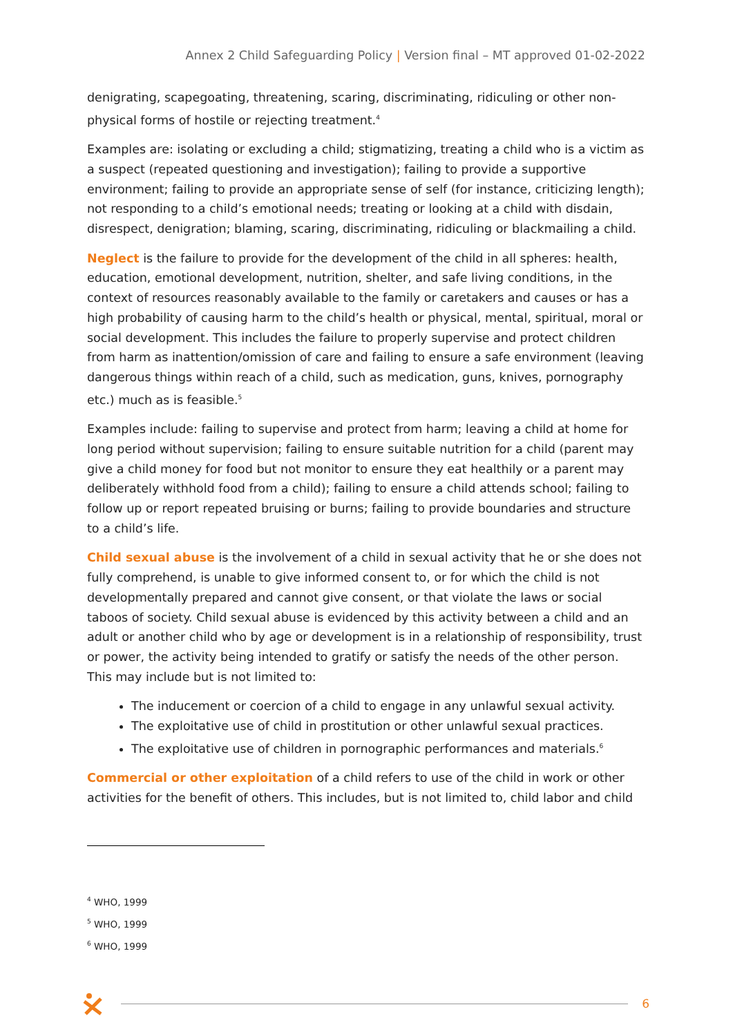Annex 2 Child Safeguarding Policy | Version final – MT approved 01-02-2022
denigrating, scapegoating, threatening, scaring, discriminating, ridiculing or other non-physical forms of hostile or rejecting treatment.<sup>4</sup>
Examples are: isolating or excluding a child; stigmatizing, treating a child who is a victim as a suspect (repeated questioning and investigation); failing to provide a supportive environment; failing to provide an appropriate sense of self (for instance, criticizing length); not responding to a child’s emotional needs; treating or looking at a child with disdain, disrespect, denigration; blaming, scaring, discriminating, ridiculing or blackmailing a child.
Neglect is the failure to provide for the development of the child in all spheres: health, education, emotional development, nutrition, shelter, and safe living conditions, in the context of resources reasonably available to the family or caretakers and causes or has a high probability of causing harm to the child’s health or physical, mental, spiritual, moral or social development. This includes the failure to properly supervise and protect children from harm as inattention/omission of care and failing to ensure a safe environment (leaving dangerous things within reach of a child, such as medication, guns, knives, pornography etc.) much as is feasible.<sup>5</sup>
Examples include: failing to supervise and protect from harm; leaving a child at home for long period without supervision; failing to ensure suitable nutrition for a child (parent may give a child money for food but not monitor to ensure they eat healthily or a parent may deliberately withhold food from a child); failing to ensure a child attends school; failing to follow up or report repeated bruising or burns; failing to provide boundaries and structure to a child’s life.
Child sexual abuse is the involvement of a child in sexual activity that he or she does not fully comprehend, is unable to give informed consent to, or for which the child is not developmentally prepared and cannot give consent, or that violate the laws or social taboos of society. Child sexual abuse is evidenced by this activity between a child and an adult or another child who by age or development is in a relationship of responsibility, trust or power, the activity being intended to gratify or satisfy the needs of the other person. This may include but is not limited to:
The inducement or coercion of a child to engage in any unlawful sexual activity.
The exploitative use of child in prostitution or other unlawful sexual practices.
The exploitative use of children in pornographic performances and materials.<sup>6</sup>
Commercial or other exploitation of a child refers to use of the child in work or other activities for the benefit of others. This includes, but is not limited to, child labor and child
<sup>4</sup> WHO, 1999
<sup>5</sup> WHO, 1999
<sup>6</sup> WHO, 1999
6